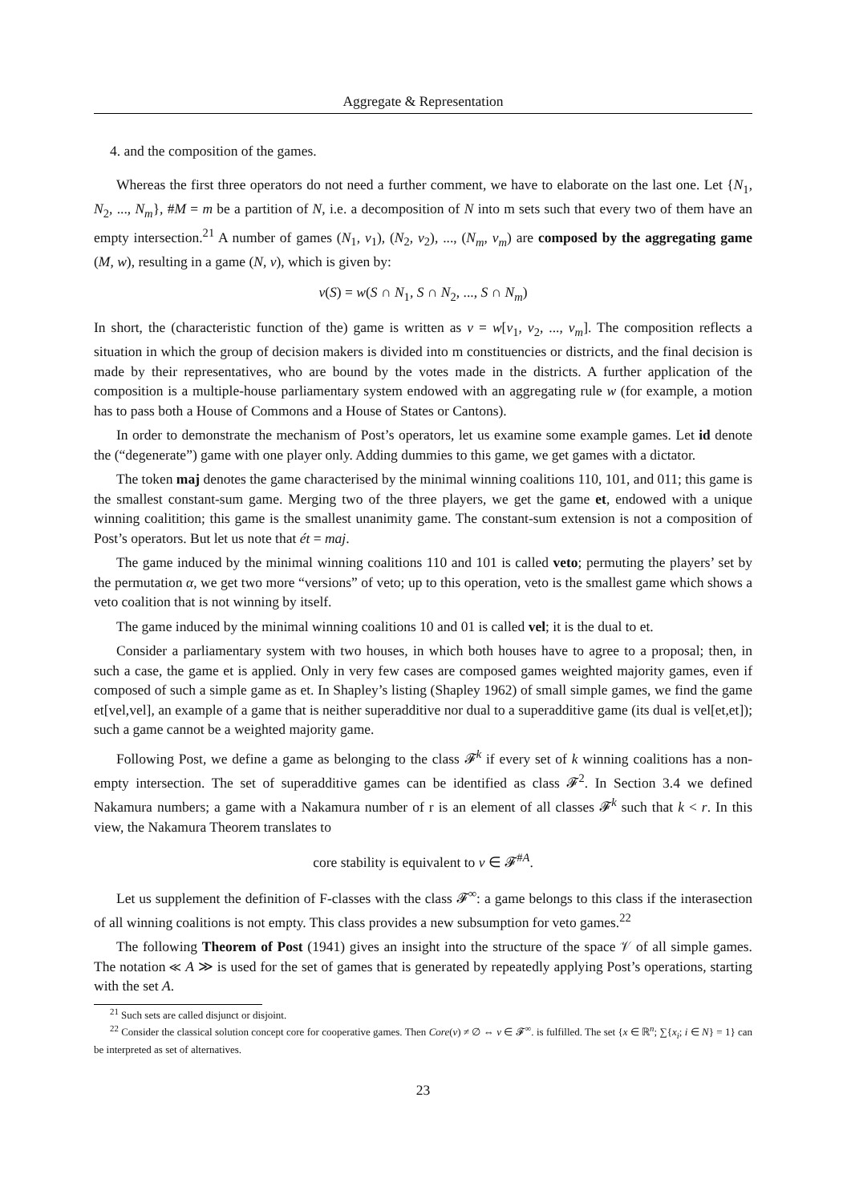Aggregate & Representation
4. and the composition of the games.
Whereas the first three operators do not need a further comment, we have to elaborate on the last one. Let {N<sub>1</sub>, N<sub>2</sub>, ..., N<sub>m</sub>}, #M = m be a partition of N, i.e. a decomposition of N into m sets such that every two of them have an empty intersection.<sup>21</sup> A number of games (N<sub>1</sub>, v<sub>1</sub>), (N<sub>2</sub>, v<sub>2</sub>), ..., (N<sub>m</sub>, v<sub>m</sub>) are composed by the aggregating game (M, w), resulting in a game (N, v), which is given by:
v(S) = w(S ∩ N<sub>1</sub>, S ∩ N<sub>2</sub>, ..., S ∩ N<sub>m</sub>)
In short, the (characteristic function of the) game is written as v = w[v<sub>1</sub>, v<sub>2</sub>, ..., v<sub>m</sub>]. The composition reflects a situation in which the group of decision makers is divided into m constituencies or districts, and the final decision is made by their representatives, who are bound by the votes made in the districts. A further application of the composition is a multiple-house parliamentary system endowed with an aggregating rule w (for example, a motion has to pass both a House of Commons and a House of States or Cantons).
In order to demonstrate the mechanism of Post’s operators, let us examine some example games. Let id denote the (“degenerate”) game with one player only. Adding dummies to this game, we get games with a dictator.
The token maj denotes the game characterised by the minimal winning coalitions 110, 101, and 011; this game is the smallest constant-sum game. Merging two of the three players, we get the game et, endowed with a unique winning coalitition; this game is the smallest unanimity game. The constant-sum extension is not a composition of Post’s operators. But let us note that ét = maj.
The game induced by the minimal winning coalitions 110 and 101 is called veto; permuting the players’ set by the permutation α, we get two more “versions” of veto; up to this operation, veto is the smallest game which shows a veto coalition that is not winning by itself.
The game induced by the minimal winning coalitions 10 and 01 is called vel; it is the dual to et.
Consider a parliamentary system with two houses, in which both houses have to agree to a proposal; then, in such a case, the game et is applied. Only in very few cases are composed games weighted majority games, even if composed of such a simple game as et. In Shapley’s listing (Shapley 1962) of small simple games, we find the game et[vel,vel], an example of a game that is neither superadditive nor dual to a superadditive game (its dual is vel[et,et]); such a game cannot be a weighted majority game.
Following Post, we define a game as belonging to the class 𝓕<sup>k</sup> if every set of k winning coalitions has a non-empty intersection. The set of superadditive games can be identified as class 𝓕<sup>2</sup>. In Section 3.4 we defined Nakamura numbers; a game with a Nakamura number of r is an element of all classes 𝓕<sup>k</sup> such that k < r. In this view, the Nakamura Theorem translates to
core stability is equivalent to v ∈ 𝓕<sup>#A</sup>.
Let us supplement the definition of F-classes with the class 𝓕<sup>∞</sup>: a game belongs to this class if the interasection of all winning coalitions is not empty. This class provides a new subsumption for veto games.<sup>22</sup>
The following Theorem of Post (1941) gives an insight into the structure of the space 𝒱 of all simple games. The notation ≪ A ≫ is used for the set of games that is generated by repeatedly applying Post’s operations, starting with the set A.
<sup>21</sup> Such sets are called disjunct or disjoint.
<sup>22</sup> Consider the classical solution concept core for cooperative games. Then Core(v) ≠ ∅ ⇔ v ∈ 𝓕<sup>∞</sup>. is fulfilled. The set {x ∈ ℝ<sup>n</sup>; ∑{x<sub>i</sub>; i ∈ N} = 1} can be interpreted as set of alternatives.
23